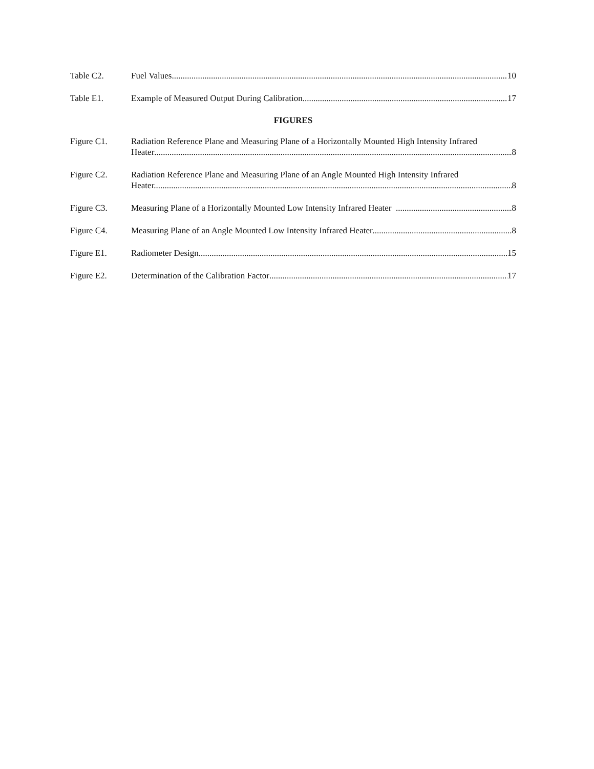Table C2. Fuel Values. 10
Table E1. Example of Measured Output During Calibration 17
FIGURES
Figure C1. Radiation Reference Plane and Measuring Plane of a Horizontally Mounted High Intensity Infrared
Heater 8
Figure C2. Radiation Reference Plane and Measuring Plane of an Angle Mounted High Intensity Infrared
Heater. 8
Figure C3. Measuring Plane of a Horizontally Mounted Low Intensity Infrared Heater 8
Figure C4. Measuring Plane of an Angle Mounted Low Intensity Infrared Heater 8
Figure E1. Radiometer Design 15
Figure E2. Determination of the Calibration Factor 17